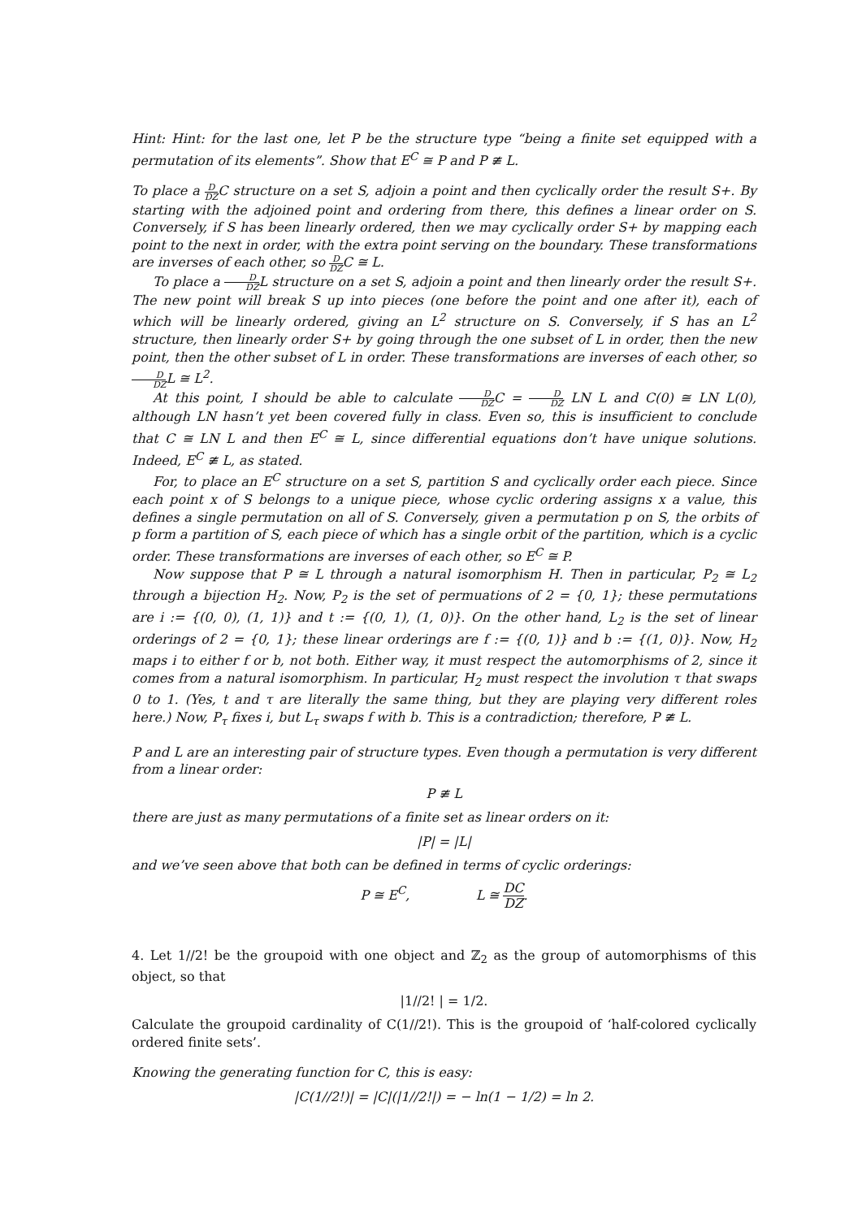Hint: Hint: for the last one, let P be the structure type “being a finite set equipped with a permutation of its elements”. Show that E<sup>C</sup> ≅ P and P ≇ L.
To place a D DZC structure on a set S, adjoin a point and then cyclically order the result S+. By starting with the adjoined point and ordering from there, this defines a linear order on S. Conversely, if S has been linearly ordered, then we may cyclically order S+ by mapping each point to the next in order, with the extra point serving on the boundary. These transformations are inverses of each other, so D DZC ≅ L.
To place a D DZL structure on a set S, adjoin a point and then linearly order the result S+. The new point will break S up into pieces (one before the point and one after it), each of which will be linearly ordered, giving an L<sup>2</sup> structure on S. Conversely, if S has an L<sup>2</sup> structure, then linearly order S+ by going through the one subset of L in order, then the new point, then the other subset of L in order. These transformations are inverses of each other, so D DZL ≅ L<sup>2</sup>.
At this point, I should be able to calculate D DZC = D DZ LN L and C(0) ≅ LN L(0), although LN hasn’t yet been covered fully in class. Even so, this is insufficient to conclude that C ≅ LN L and then E<sup>C</sup> ≅ L, since differential equations don’t have unique solutions. Indeed, E<sup>C</sup> ≇ L, as stated.
For, to place an E<sup>C</sup> structure on a set S, partition S and cyclically order each piece. Since each point x of S belongs to a unique piece, whose cyclic ordering assigns x a value, this defines a single permutation on all of S. Conversely, given a permutation p on S, the orbits of p form a partition of S, each piece of which has a single orbit of the partition, which is a cyclic order. These transformations are inverses of each other, so E<sup>C</sup> ≅ P.
Now suppose that P ≅ L through a natural isomorphism H. Then in particular, P<sub>2</sub> ≅ L<sub>2</sub> through a bijection H<sub>2</sub>. Now, P<sub>2</sub> is the set of permuations of 2 = {0, 1}; these permutations are i := {(0, 0), (1, 1)} and t := {(0, 1), (1, 0)}. On the other hand, L<sub>2</sub> is the set of linear orderings of 2 = {0, 1}; these linear orderings are f := {(0, 1)} and b := {(1, 0)}. Now, H<sub>2</sub> maps i to either f or b, not both. Either way, it must respect the automorphisms of 2, since it comes from a natural isomorphism. In particular, H<sub>2</sub> must respect the involution τ that swaps 0 to 1. (Yes, t and τ are literally the same thing, but they are playing very different roles here.) Now, P<sub>τ</sub> fixes i, but L<sub>τ</sub> swaps f with b. This is a contradiction; therefore, P ≇ L.
P and L are an interesting pair of structure types. Even though a permutation is very different from a linear order:
P ≇ L
there are just as many permutations of a finite set as linear orders on it:
|P| = |L|
and we’ve seen above that both can be defined in terms of cyclic orderings:
P ≅ E<sup>C</sup>, L ≅ DC DZ.
4. Let 1//2! be the groupoid with one object and ℤ<sub>2</sub> as the group of automorphisms of this object, so that
|1//2! | = 1/2.
Calculate the groupoid cardinality of C(1//2!). This is the groupoid of ‘half-colored cyclically ordered finite sets’.
Knowing the generating function for C, this is easy:
|C(1//2!)| = |C|(|1//2!|) = − ln(1 − 1/2) = ln 2.